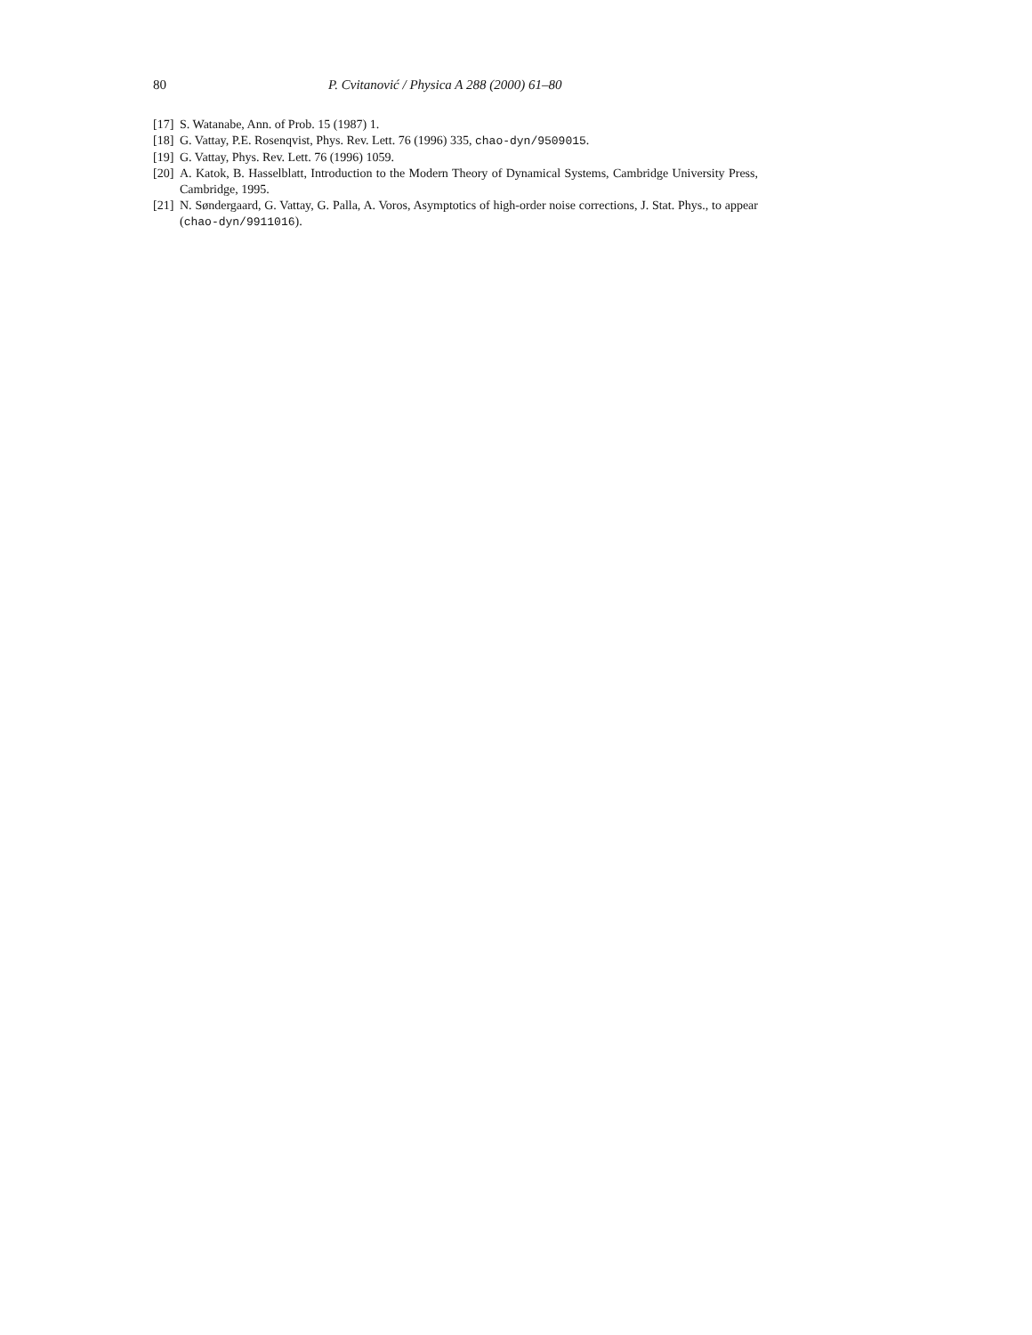80 P. Cvitanović / Physica A 288 (2000) 61–80
[17] S. Watanabe, Ann. of Prob. 15 (1987) 1.
[18] G. Vattay, P.E. Rosenqvist, Phys. Rev. Lett. 76 (1996) 335, chao-dyn/9509015.
[19] G. Vattay, Phys. Rev. Lett. 76 (1996) 1059.
[20] A. Katok, B. Hasselblatt, Introduction to the Modern Theory of Dynamical Systems, Cambridge University Press, Cambridge, 1995.
[21] N. Søndergaard, G. Vattay, G. Palla, A. Voros, Asymptotics of high-order noise corrections, J. Stat. Phys., to appear (chao-dyn/9911016).